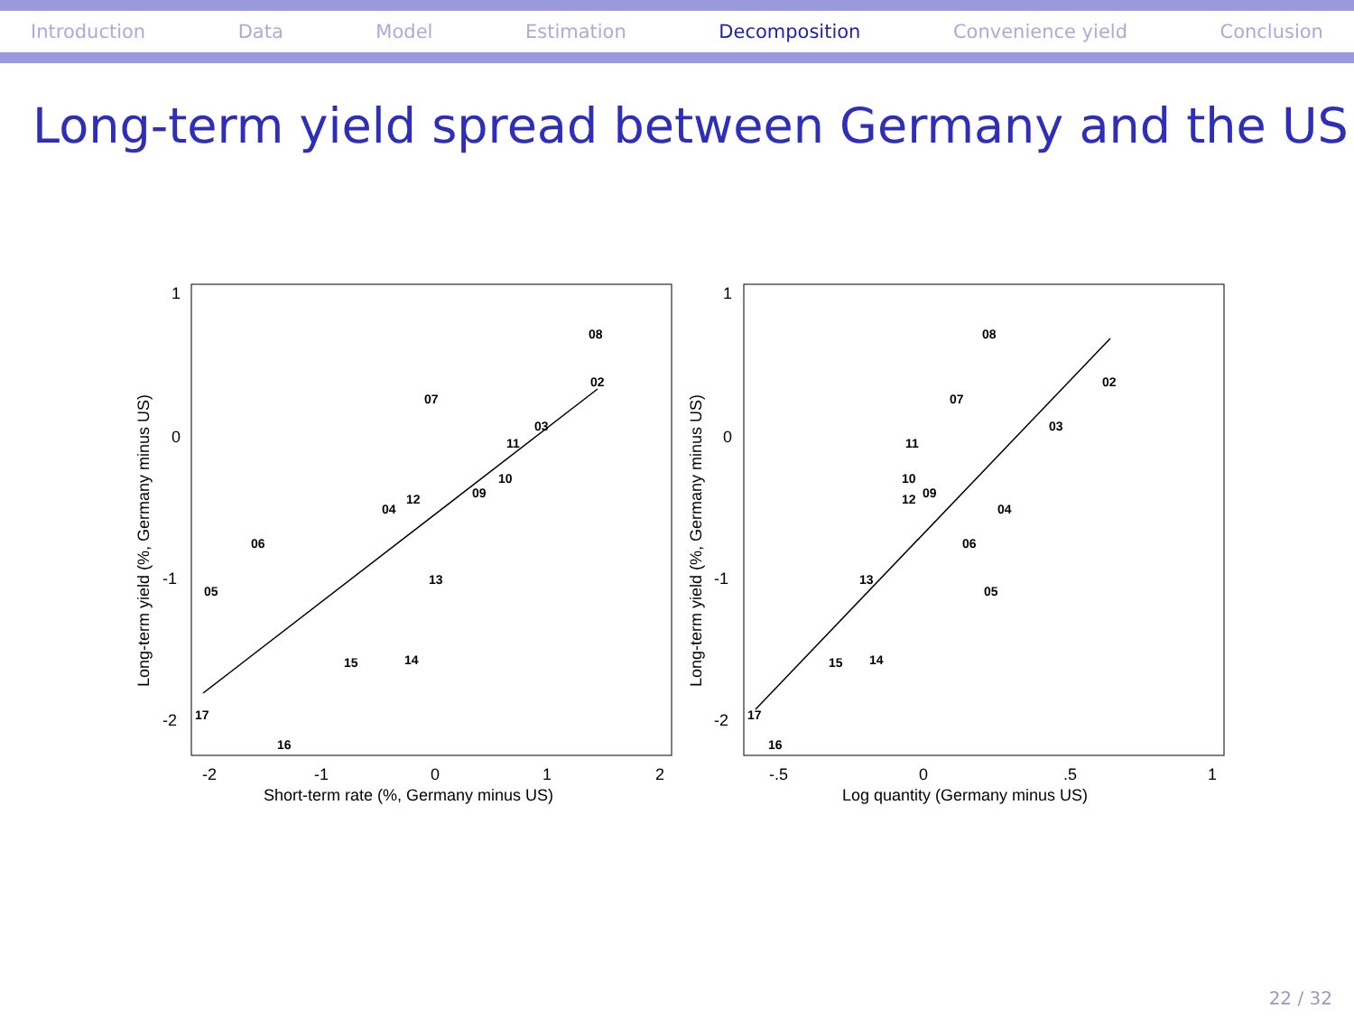Introduction Data Model Estimation Decomposition Convenience yield Conclusion
Long-term yield spread between Germany and the US
1
0
-1
-2
-2
-1
0
1
2
Short-term rate (%, Germany minus US)
Long-term yield (%, Germany minus US)
08
02
07
03
11
10
09
12
04
06
13
05
15
14
17
16
1
0
-1
-2
-.5
0
.5
1
Log quantity (Germany minus US)
Long-term yield (%, Germany minus US)
08
02
07
03
11
10
12
09
04
06
13
05
15
14
17
16
22 / 32